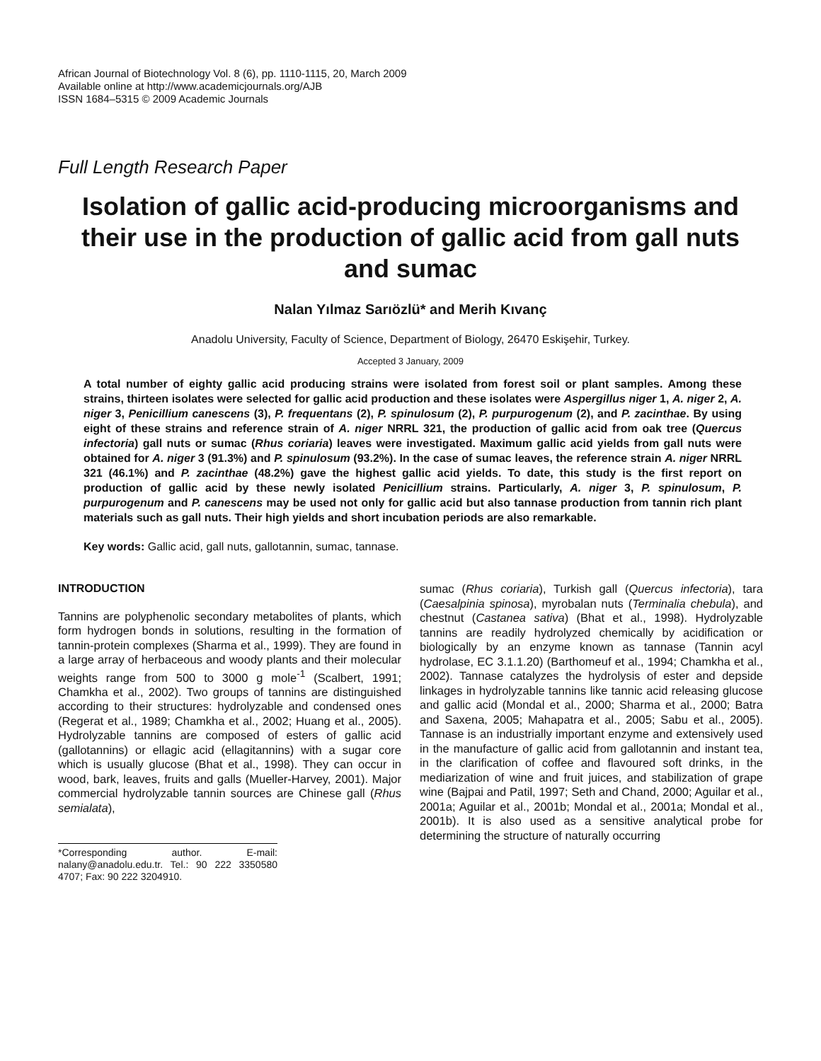African Journal of Biotechnology Vol. 8 (6), pp. 1110-1115, 20, March 2009
Available online at http://www.academicjournals.org/AJB
ISSN 1684–5315 © 2009 Academic Journals
Full Length Research Paper
Isolation of gallic acid-producing microorganisms and their use in the production of gallic acid from gall nuts and sumac
Nalan Yılmaz Sarıözlü* and Merih Kıvanç
Anadolu University, Faculty of Science, Department of Biology, 26470 Eskişehir, Turkey.
Accepted 3 January, 2009
A total number of eighty gallic acid producing strains were isolated from forest soil or plant samples. Among these strains, thirteen isolates were selected for gallic acid production and these isolates were Aspergillus niger 1, A. niger 2, A. niger 3, Penicillium canescens (3), P. frequentans (2), P. spinulosum (2), P. purpurogenum (2), and P. zacinthae. By using eight of these strains and reference strain of A. niger NRRL 321, the production of gallic acid from oak tree (Quercus infectoria) gall nuts or sumac (Rhus coriaria) leaves were investigated. Maximum gallic acid yields from gall nuts were obtained for A. niger 3 (91.3%) and P. spinulosum (93.2%). In the case of sumac leaves, the reference strain A. niger NRRL 321 (46.1%) and P. zacinthae (48.2%) gave the highest gallic acid yields. To date, this study is the first report on production of gallic acid by these newly isolated Penicillium strains. Particularly, A. niger 3, P. spinulosum, P. purpurogenum and P. canescens may be used not only for gallic acid but also tannase production from tannin rich plant materials such as gall nuts. Their high yields and short incubation periods are also remarkable.
Key words: Gallic acid, gall nuts, gallotannin, sumac, tannase.
INTRODUCTION
Tannins are polyphenolic secondary metabolites of plants, which form hydrogen bonds in solutions, resulting in the formation of tannin-protein complexes (Sharma et al., 1999). They are found in a large array of herbaceous and woody plants and their molecular weights range from 500 to 3000 g mole<sup>-1</sup> (Scalbert, 1991; Chamkha et al., 2002). Two groups of tannins are distinguished according to their structures: hydrolyzable and condensed ones (Regerat et al., 1989; Chamkha et al., 2002; Huang et al., 2005). Hydrolyzable tannins are composed of esters of gallic acid (gallotannins) or ellagic acid (ellagitannins) with a sugar core which is usually glucose (Bhat et al., 1998). They can occur in wood, bark, leaves, fruits and galls (Mueller-Harvey, 2001). Major commercial hydrolyzable tannin sources are Chinese gall (Rhus semialata),
*Corresponding author. E-mail: nalany@anadolu.edu.tr. Tel.: 90 222 3350580 4707; Fax: 90 222 3204910.
sumac (Rhus coriaria), Turkish gall (Quercus infectoria), tara (Caesalpinia spinosa), myrobalan nuts (Terminalia chebula), and chestnut (Castanea sativa) (Bhat et al., 1998). Hydrolyzable tannins are readily hydrolyzed chemically by acidification or biologically by an enzyme known as tannase (Tannin acyl hydrolase, EC 3.1.1.20) (Barthomeuf et al., 1994; Chamkha et al., 2002). Tannase catalyzes the hydrolysis of ester and depside linkages in hydrolyzable tannins like tannic acid releasing glucose and gallic acid (Mondal et al., 2000; Sharma et al., 2000; Batra and Saxena, 2005; Mahapatra et al., 2005; Sabu et al., 2005). Tannase is an industrially important enzyme and extensively used in the manufacture of gallic acid from gallotannin and instant tea, in the clarification of coffee and flavoured soft drinks, in the mediarization of wine and fruit juices, and stabilization of grape wine (Bajpai and Patil, 1997; Seth and Chand, 2000; Aguilar et al., 2001a; Aguilar et al., 2001b; Mondal et al., 2001a; Mondal et al., 2001b). It is also used as a sensitive analytical probe for determining the structure of naturally occurring